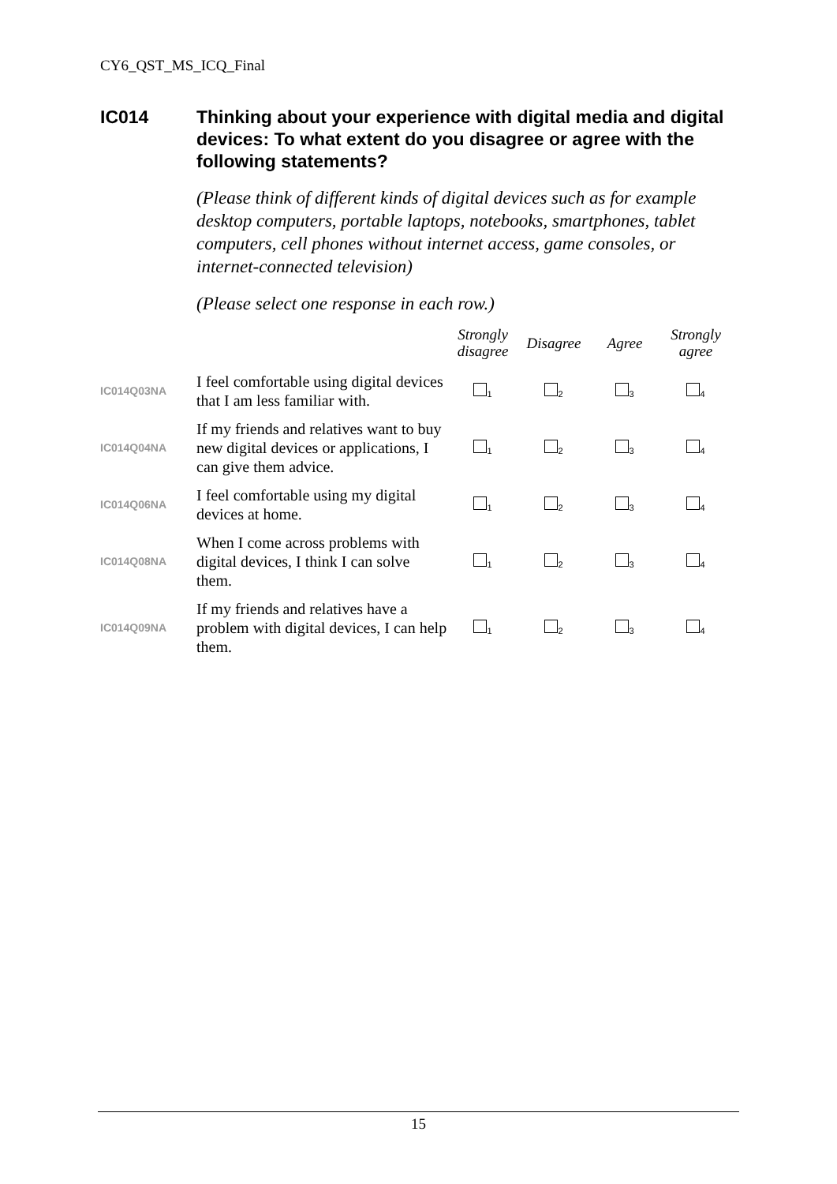CY6_QST_MS_ICQ_Final
IC014 Thinking about your experience with digital media and digital devices: To what extent do you disagree or agree with the following statements?
(Please think of different kinds of digital devices such as for example desktop computers, portable laptops, notebooks, smartphones, tablet computers, cell phones without internet access, game consoles, or internet-connected television)
(Please select one response in each row.)
| | | Strongly disagree | Disagree | Agree | Strongly agree |
| --- | --- | --- | --- | --- | --- |
| IC014Q03NA | I feel comfortable using digital devices that I am less familiar with. | <sub>1</sub> | <sub>2</sub> | <sub>3</sub> | <sub>4</sub> |
| IC014Q04NA | If my friends and relatives want to buy new digital devices or applications, I can give them advice. | <sub>1</sub> | <sub>2</sub> | <sub>3</sub> | <sub>4</sub> |
| IC014Q06NA | I feel comfortable using my digital devices at home. | <sub>1</sub> | <sub>2</sub> | <sub>3</sub> | <sub>4</sub> |
| IC014Q08NA | When I come across problems with digital devices, I think I can solve them. | <sub>1</sub> | <sub>2</sub> | <sub>3</sub> | <sub>4</sub> |
| IC014Q09NA | If my friends and relatives have a problem with digital devices, I can help them. | <sub>1</sub> | <sub>2</sub> | <sub>3</sub> | <sub>4</sub> |
15